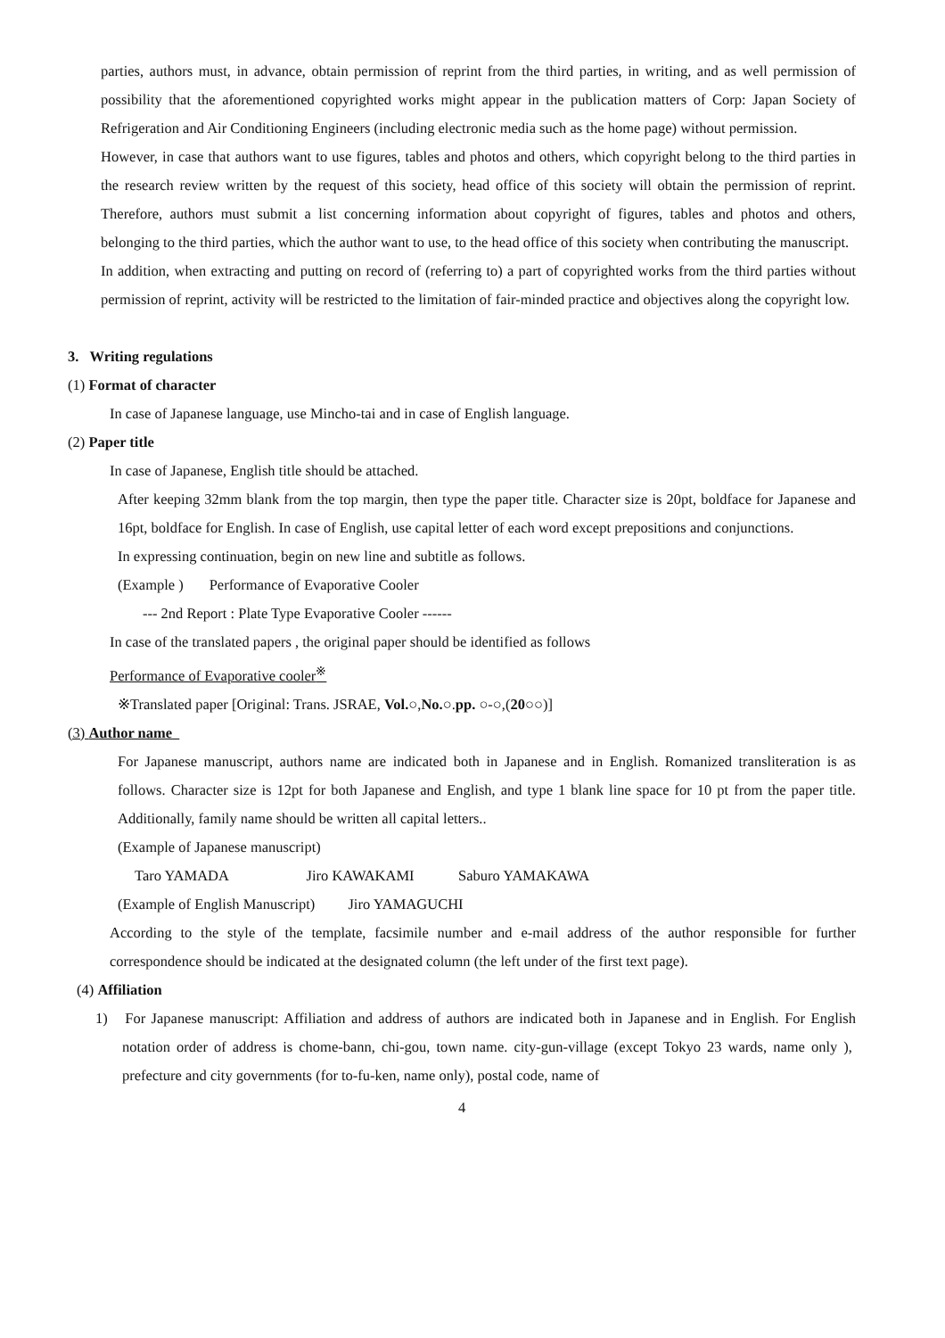parties, authors must, in advance, obtain permission of reprint from the third parties, in writing, and as well permission of possibility that the aforementioned copyrighted works might appear in the publication matters of Corp: Japan Society of Refrigeration and Air Conditioning Engineers (including electronic media such as the home page) without permission.
However, in case that authors want to use figures, tables and photos and others, which copyright belong to the third parties in the research review written by the request of this society, head office of this society will obtain the permission of reprint. Therefore, authors must submit a list concerning information about copyright of figures, tables and photos and others, belonging to the third parties, which the author want to use, to the head office of this society when contributing the manuscript.
In addition, when extracting and putting on record of (referring to) a part of copyrighted works from the third parties without permission of reprint, activity will be restricted to the limitation of fair-minded practice and objectives along the copyright low.
3. Writing regulations
(1) Format of character
In case of Japanese language, use Mincho-tai and in case of English language.
(2) Paper title
In case of Japanese, English title should be attached.
After keeping 32mm blank from the top margin, then type the paper title. Character size is 20pt, boldface for Japanese and 16pt, boldface for English. In case of English, use capital letter of each word except prepositions and conjunctions.
In expressing continuation, begin on new line and subtitle as follows.
(Example ) Performance of Evaporative Cooler
--- 2nd Report : Plate Type Evaporative Cooler ------
In case of the translated papers , the original paper should be identified as follows
Performance of Evaporative cooler<sup>※</sup>
※Translated paper [Original: Trans. JSRAE, Vol.○,No.○.pp. ○-○,(20○○)]
(3) Author name
For Japanese manuscript, authors name are indicated both in Japanese and in English. Romanized transliteration is as follows. Character size is 12pt for both Japanese and English, and type 1 blank line space for 10 pt from the paper title. Additionally, family name should be written all capital letters..
(Example of Japanese manuscript)
Taro YAMADA Jiro KAWAKAMI Saburo YAMAKAWA
(Example of English Manuscript) Jiro YAMAGUCHI
According to the style of the template, facsimile number and e-mail address of the author responsible for further correspondence should be indicated at the designated column (the left under of the first text page).
(4) Affiliation
1) For Japanese manuscript: Affiliation and address of authors are indicated both in Japanese and in English. For English notation order of address is chome-bann, chi-gou, town name. city-gun-village (except Tokyo 23 wards, name only ), prefecture and city governments (for to-fu-ken, name only), postal code, name of
4